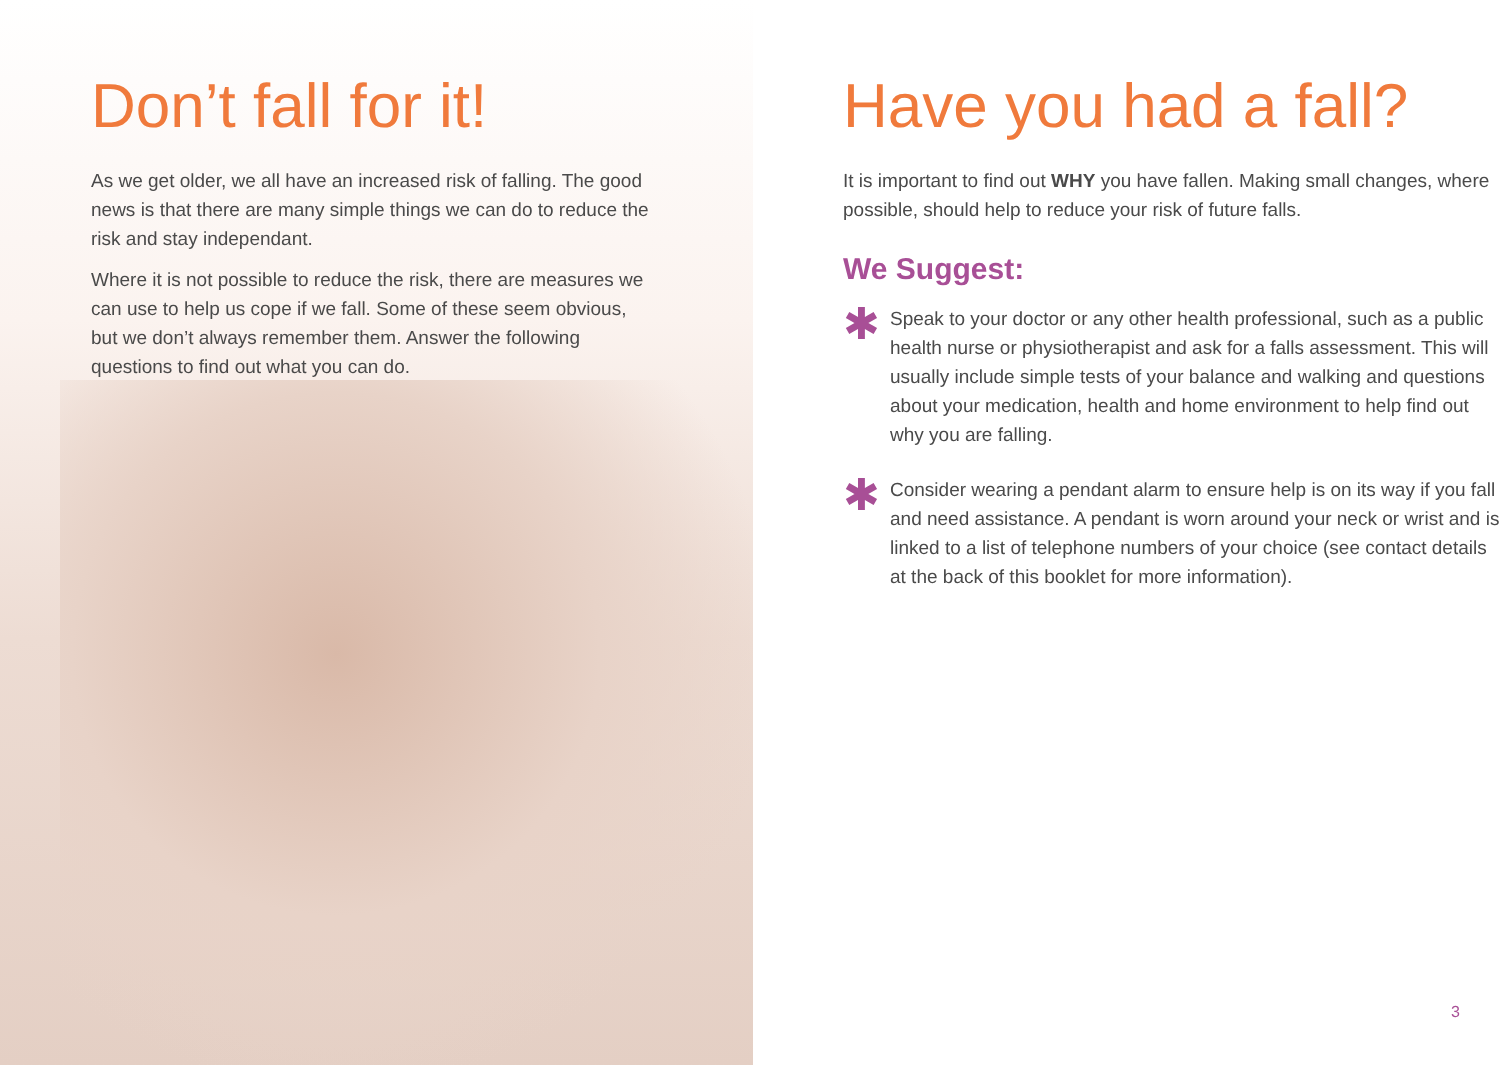Don’t fall for it!
As we get older, we all have an increased risk of falling. The good news is that there are many simple things we can do to reduce the risk and stay independant.
Where it is not possible to reduce the risk, there are measures we can use to help us cope if we fall. Some of these seem obvious, but we don’t always remember them. Answer the following questions to find out what you can do.
Have you had a fall?
It is important to find out WHY you have fallen. Making small changes, where possible, should help to reduce your risk of future falls.
We Suggest:
✱
Speak to your doctor or any other health professional, such as a public health nurse or physiotherapist and ask for a falls assessment. This will usually include simple tests of your balance and walking and questions about your medication, health and home environment to help find out why you are falling.
✱
Consider wearing a pendant alarm to ensure help is on its way if you fall and need assistance. A pendant is worn around your neck or wrist and is linked to a list of telephone numbers of your choice (see contact details at the back of this booklet for more information).
3